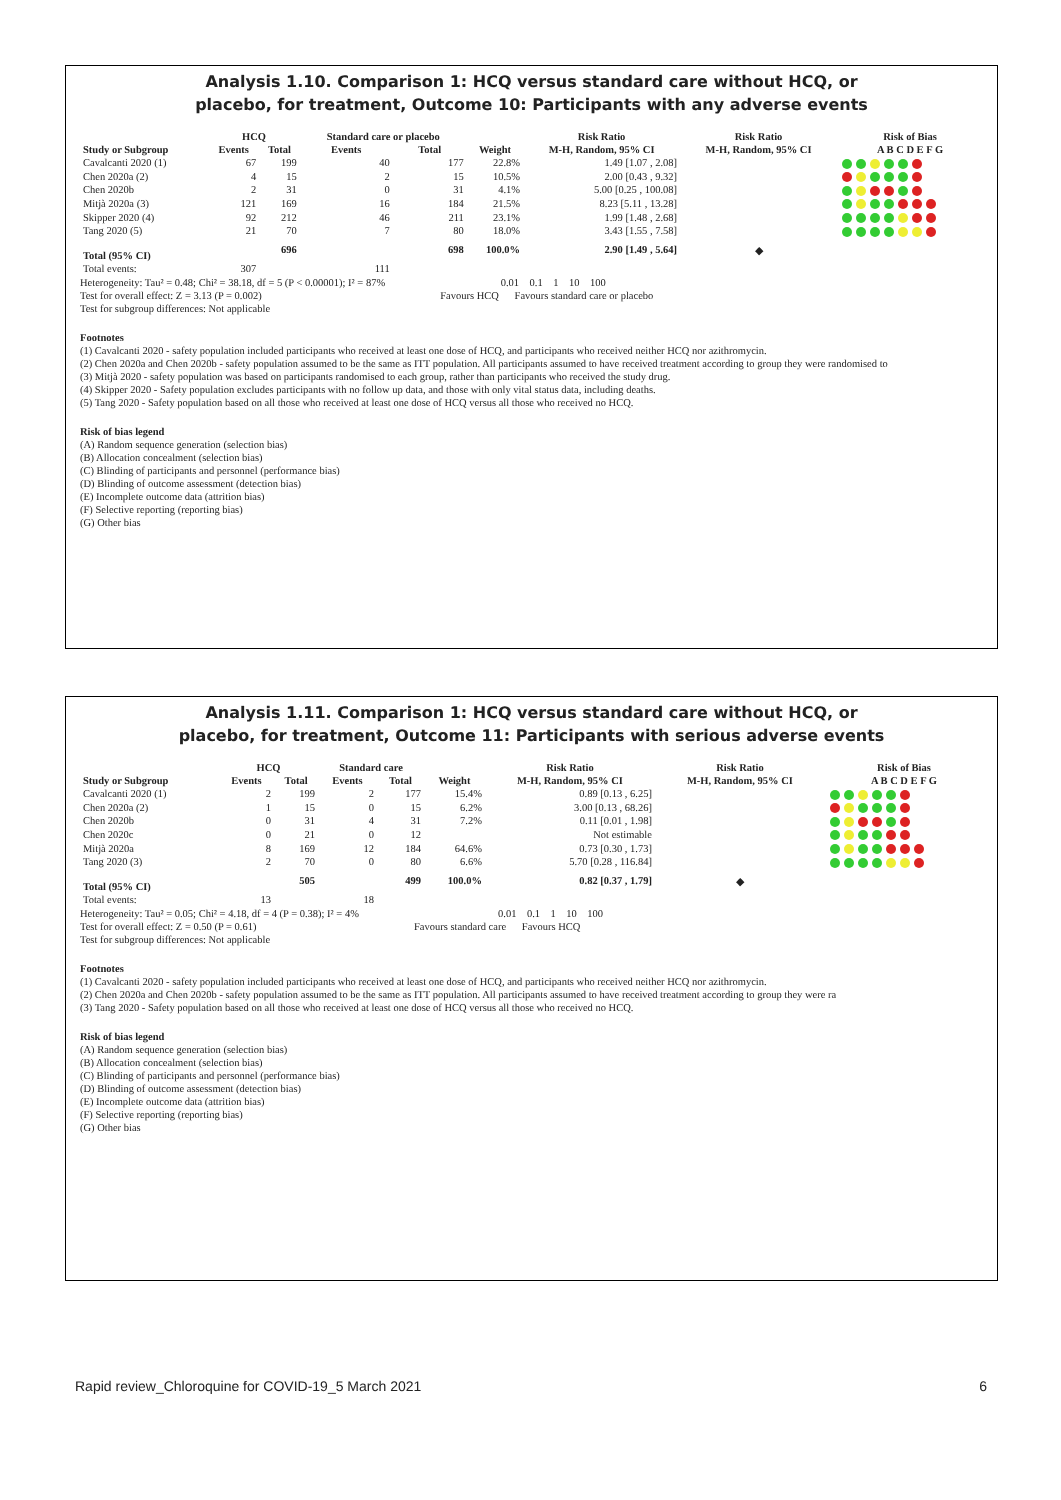Analysis 1.10. Comparison 1: HCQ versus standard care without HCQ, or
placebo, for treatment, Outcome 10: Participants with any adverse events
| | HCQ | | Standard care or placebo | | | Risk Ratio | Risk Ratio | Risk of Bias |
| --- | --- | --- | --- | --- | --- | --- | --- | --- |
| Study or Subgroup | Events | Total | Events | Total | Weight | M-H, Random, 95% CI | M-H, Random, 95% CI | A B C D E F G |
| Cavalcanti 2020 (1) | 67 | 199 | 40 | 177 | 22.8% | 1.49 [1.07 , 2.08] | | |
| Chen 2020a (2) | 4 | 15 | 2 | 15 | 10.5% | 2.00 [0.43 , 9.32] | | |
| Chen 2020b | 2 | 31 | 0 | 31 | 4.1% | 5.00 [0.25 , 100.08] | | |
| Mitjà 2020a (3) | 121 | 169 | 16 | 184 | 21.5% | 8.23 [5.11 , 13.28] | | |
| Skipper 2020 (4) | 92 | 212 | 46 | 211 | 23.1% | 1.99 [1.48 , 2.68] | | |
| Tang 2020 (5) | 21 | 70 | 7 | 80 | 18.0% | 3.43 [1.55 , 7.58] | | |
| Total (95% CI) | | 696 | | 698 | 100.0% | 2.90 [1.49 , 5.64] | ◆ | |
| Total events: | 307 | | 111 | | | | | |
Heterogeneity: Tau² = 0.48; Chi² = 38.18, df = 5 (P < 0.00001); I² = 87% 0.01 0.1 1 10 100
Test for overall effect: Z = 3.13 (P = 0.002) Favours HCQ Favours standard care or placebo
Test for subgroup differences: Not applicable
Footnotes
(1) Cavalcanti 2020 - safety population included participants who received at least one dose of HCQ, and participants who received neither HCQ nor azithromycin.
(2) Chen 2020a and Chen 2020b - safety population assumed to be the same as ITT population. All participants assumed to have received treatment according to group they were randomised to
(3) Mitjà 2020 - safety population was based on participants randomised to each group, rather than participants who received the study drug.
(4) Skipper 2020 - Safety population excludes participants with no follow up data, and those with only vital status data, including deaths.
(5) Tang 2020 - Safety population based on all those who received at least one dose of HCQ versus all those who received no HCQ.
Risk of bias legend
(A) Random sequence generation (selection bias)
(B) Allocation concealment (selection bias)
(C) Blinding of participants and personnel (performance bias)
(D) Blinding of outcome assessment (detection bias)
(E) Incomplete outcome data (attrition bias)
(F) Selective reporting (reporting bias)
(G) Other bias
Analysis 1.11. Comparison 1: HCQ versus standard care without HCQ, or
placebo, for treatment, Outcome 11: Participants with serious adverse events
| | HCQ | | Standard care | | | Risk Ratio | Risk Ratio | Risk of Bias |
| --- | --- | --- | --- | --- | --- | --- | --- | --- |
| Study or Subgroup | Events | Total | Events | Total | Weight | M-H, Random, 95% CI | M-H, Random, 95% CI | A B C D E F G |
| Cavalcanti 2020 (1) | 2 | 199 | 2 | 177 | 15.4% | 0.89 [0.13 , 6.25] | | |
| Chen 2020a (2) | 1 | 15 | 0 | 15 | 6.2% | 3.00 [0.13 , 68.26] | | |
| Chen 2020b | 0 | 31 | 4 | 31 | 7.2% | 0.11 [0.01 , 1.98] | | |
| Chen 2020c | 0 | 21 | 0 | 12 | | Not estimable | | |
| Mitjà 2020a | 8 | 169 | 12 | 184 | 64.6% | 0.73 [0.30 , 1.73] | | |
| Tang 2020 (3) | 2 | 70 | 0 | 80 | 6.6% | 5.70 [0.28 , 116.84] | | |
| Total (95% CI) | | 505 | | 499 | 100.0% | 0.82 [0.37 , 1.79] | ◆ | |
| Total events: | 13 | | 18 | | | | | |
Heterogeneity: Tau² = 0.05; Chi² = 4.18, df = 4 (P = 0.38); I² = 4% 0.01 0.1 1 10 100
Test for overall effect: Z = 0.50 (P = 0.61) Favours standard care Favours HCQ
Test for subgroup differences: Not applicable
Footnotes
(1) Cavalcanti 2020 - safety population included participants who received at least one dose of HCQ, and participants who received neither HCQ nor azithromycin.
(2) Chen 2020a and Chen 2020b - safety population assumed to be the same as ITT population. All participants assumed to have received treatment according to group they were ra
(3) Tang 2020 - Safety population based on all those who received at least one dose of HCQ versus all those who received no HCQ.
Risk of bias legend
(A) Random sequence generation (selection bias)
(B) Allocation concealment (selection bias)
(C) Blinding of participants and personnel (performance bias)
(D) Blinding of outcome assessment (detection bias)
(E) Incomplete outcome data (attrition bias)
(F) Selective reporting (reporting bias)
(G) Other bias
Rapid review_Chloroquine for COVID-19_5 March 2021 6